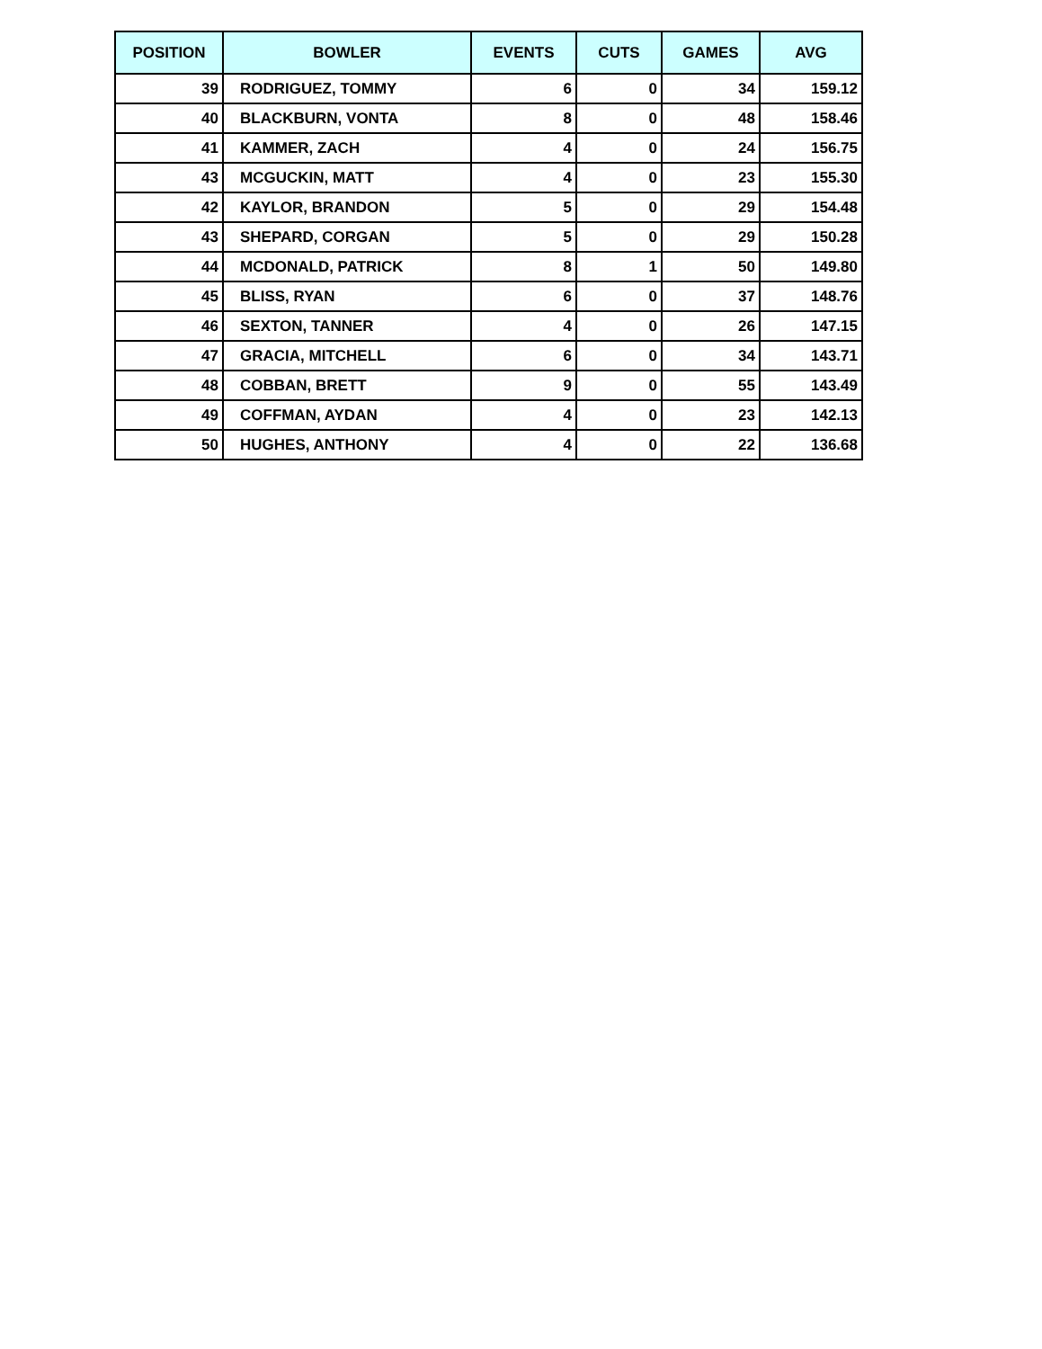| POSITION | BOWLER | EVENTS | CUTS | GAMES | AVG |
| --- | --- | --- | --- | --- | --- |
| 39 | RODRIGUEZ, TOMMY | 6 | 0 | 34 | 159.12 |
| 40 | BLACKBURN, VONTA | 8 | 0 | 48 | 158.46 |
| 41 | KAMMER, ZACH | 4 | 0 | 24 | 156.75 |
| 43 | MCGUCKIN, MATT | 4 | 0 | 23 | 155.30 |
| 42 | KAYLOR, BRANDON | 5 | 0 | 29 | 154.48 |
| 43 | SHEPARD, CORGAN | 5 | 0 | 29 | 150.28 |
| 44 | MCDONALD, PATRICK | 8 | 1 | 50 | 149.80 |
| 45 | BLISS, RYAN | 6 | 0 | 37 | 148.76 |
| 46 | SEXTON, TANNER | 4 | 0 | 26 | 147.15 |
| 47 | GRACIA, MITCHELL | 6 | 0 | 34 | 143.71 |
| 48 | COBBAN, BRETT | 9 | 0 | 55 | 143.49 |
| 49 | COFFMAN, AYDAN | 4 | 0 | 23 | 142.13 |
| 50 | HUGHES, ANTHONY | 4 | 0 | 22 | 136.68 |